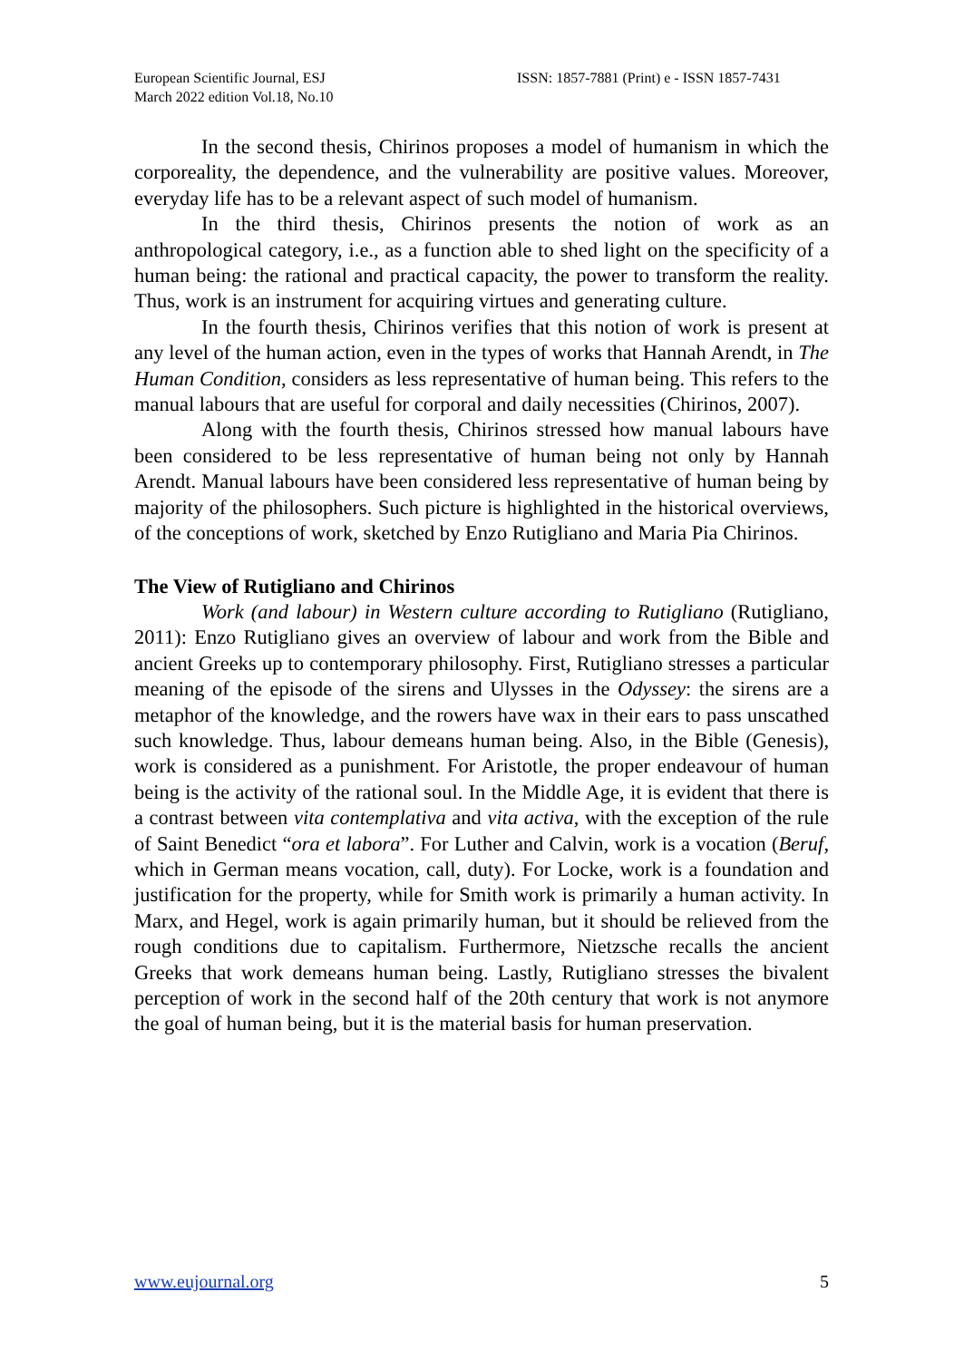European Scientific Journal, ESJ
March 2022 edition Vol.18, No.10
ISSN: 1857-7881 (Print) e - ISSN 1857-7431
In the second thesis, Chirinos proposes a model of humanism in which the corporeality, the dependence, and the vulnerability are positive values. Moreover, everyday life has to be a relevant aspect of such model of humanism.
In the third thesis, Chirinos presents the notion of work as an anthropological category, i.e., as a function able to shed light on the specificity of a human being: the rational and practical capacity, the power to transform the reality. Thus, work is an instrument for acquiring virtues and generating culture.
In the fourth thesis, Chirinos verifies that this notion of work is present at any level of the human action, even in the types of works that Hannah Arendt, in The Human Condition, considers as less representative of human being. This refers to the manual labours that are useful for corporal and daily necessities (Chirinos, 2007).
Along with the fourth thesis, Chirinos stressed how manual labours have been considered to be less representative of human being not only by Hannah Arendt. Manual labours have been considered less representative of human being by majority of the philosophers. Such picture is highlighted in the historical overviews, of the conceptions of work, sketched by Enzo Rutigliano and Maria Pia Chirinos.
The View of Rutigliano and Chirinos
Work (and labour) in Western culture according to Rutigliano (Rutigliano, 2011): Enzo Rutigliano gives an overview of labour and work from the Bible and ancient Greeks up to contemporary philosophy. First, Rutigliano stresses a particular meaning of the episode of the sirens and Ulysses in the Odyssey: the sirens are a metaphor of the knowledge, and the rowers have wax in their ears to pass unscathed such knowledge. Thus, labour demeans human being. Also, in the Bible (Genesis), work is considered as a punishment. For Aristotle, the proper endeavour of human being is the activity of the rational soul. In the Middle Age, it is evident that there is a contrast between vita contemplativa and vita activa, with the exception of the rule of Saint Benedict “ora et labora”. For Luther and Calvin, work is a vocation (Beruf, which in German means vocation, call, duty). For Locke, work is a foundation and justification for the property, while for Smith work is primarily a human activity. In Marx, and Hegel, work is again primarily human, but it should be relieved from the rough conditions due to capitalism. Furthermore, Nietzsche recalls the ancient Greeks that work demeans human being. Lastly, Rutigliano stresses the bivalent perception of work in the second half of the 20th century that work is not anymore the goal of human being, but it is the material basis for human preservation.
www.eujournal.org 5